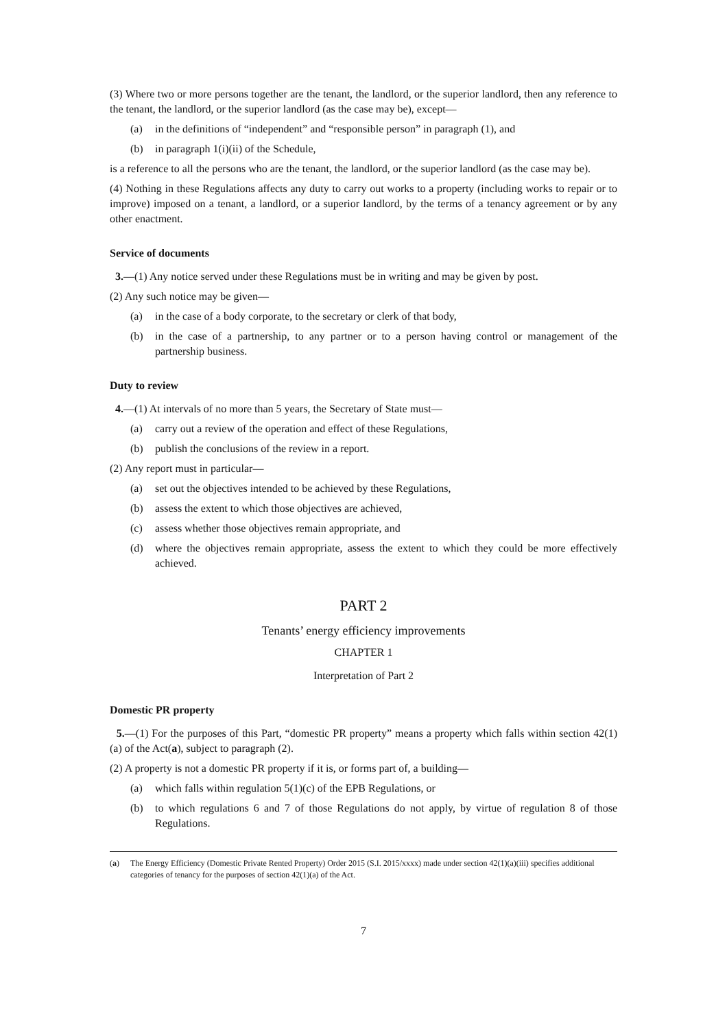(3) Where two or more persons together are the tenant, the landlord, or the superior landlord, then any reference to the tenant, the landlord, or the superior landlord (as the case may be), except—
(a) in the definitions of “independent” and “responsible person” in paragraph (1), and
(b) in paragraph 1(i)(ii) of the Schedule,
is a reference to all the persons who are the tenant, the landlord, or the superior landlord (as the case may be).
(4) Nothing in these Regulations affects any duty to carry out works to a property (including works to repair or to improve) imposed on a tenant, a landlord, or a superior landlord, by the terms of a tenancy agreement or by any other enactment.
Service of documents
3.—(1) Any notice served under these Regulations must be in writing and may be given by post.
(2) Any such notice may be given—
(a) in the case of a body corporate, to the secretary or clerk of that body,
(b) in the case of a partnership, to any partner or to a person having control or management of the partnership business.
Duty to review
4.—(1) At intervals of no more than 5 years, the Secretary of State must—
(a) carry out a review of the operation and effect of these Regulations,
(b) publish the conclusions of the review in a report.
(2) Any report must in particular—
(a) set out the objectives intended to be achieved by these Regulations,
(b) assess the extent to which those objectives are achieved,
(c) assess whether those objectives remain appropriate, and
(d) where the objectives remain appropriate, assess the extent to which they could be more effectively achieved.
PART 2
Tenants’ energy efficiency improvements
CHAPTER 1
Interpretation of Part 2
Domestic PR property
5.—(1) For the purposes of this Part, “domestic PR property” means a property which falls within section 42(1)(a) of the Act(a), subject to paragraph (2).
(2) A property is not a domestic PR property if it is, or forms part of, a building—
(a) which falls within regulation 5(1)(c) of the EPB Regulations, or
(b) to which regulations 6 and 7 of those Regulations do not apply, by virtue of regulation 8 of those Regulations.
(a) The Energy Efficiency (Domestic Private Rented Property) Order 2015 (S.I. 2015/xxxx) made under section 42(1)(a)(iii) specifies additional categories of tenancy for the purposes of section 42(1)(a) of the Act.
7